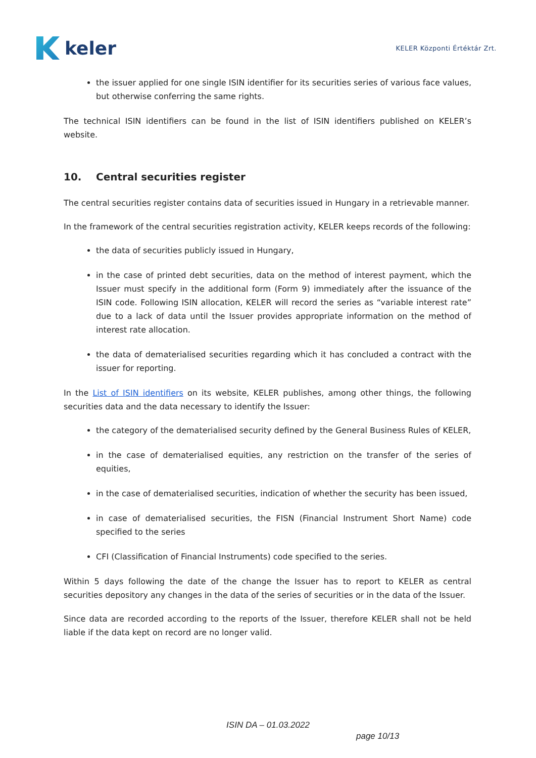keler
KELER Központi Értéktár Zrt.
the issuer applied for one single ISIN identifier for its securities series of various face values, but otherwise conferring the same rights.
The technical ISIN identifiers can be found in the list of ISIN identifiers published on KELER’s website.
10. Central securities register
The central securities register contains data of securities issued in Hungary in a retrievable manner.
In the framework of the central securities registration activity, KELER keeps records of the following:
the data of securities publicly issued in Hungary,
in the case of printed debt securities, data on the method of interest payment, which the Issuer must specify in the additional form (Form 9) immediately after the issuance of the ISIN code. Following ISIN allocation, KELER will record the series as “variable interest rate” due to a lack of data until the Issuer provides appropriate information on the method of interest rate allocation.
the data of dematerialised securities regarding which it has concluded a contract with the issuer for reporting.
In the List of ISIN identifiers on its website, KELER publishes, among other things, the following securities data and the data necessary to identify the Issuer:
the category of the dematerialised security defined by the General Business Rules of KELER,
in the case of dematerialised equities, any restriction on the transfer of the series of equities,
in the case of dematerialised securities, indication of whether the security has been issued,
in case of dematerialised securities, the FISN (Financial Instrument Short Name) code specified to the series
CFI (Classification of Financial Instruments) code specified to the series.
Within 5 days following the date of the change the Issuer has to report to KELER as central securities depository any changes in the data of the series of securities or in the data of the Issuer.
Since data are recorded according to the reports of the Issuer, therefore KELER shall not be held liable if the data kept on record are no longer valid.
ISIN DA – 01.03.2022
page 10/13